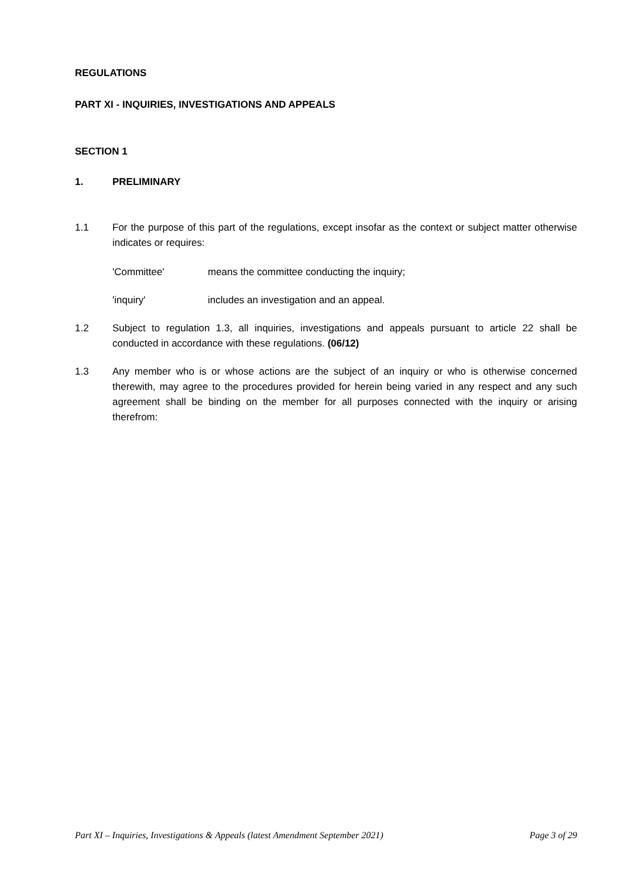REGULATIONS
PART XI - INQUIRIES, INVESTIGATIONS AND APPEALS
SECTION 1
1. PRELIMINARY
1.1 For the purpose of this part of the regulations, except insofar as the context or subject matter otherwise indicates or requires:
'Committee' means the committee conducting the inquiry;
'inquiry' includes an investigation and an appeal.
1.2 Subject to regulation 1.3, all inquiries, investigations and appeals pursuant to article 22 shall be conducted in accordance with these regulations. (06/12)
1.3 Any member who is or whose actions are the subject of an inquiry or who is otherwise concerned therewith, may agree to the procedures provided for herein being varied in any respect and any such agreement shall be binding on the member for all purposes connected with the inquiry or arising therefrom:
Part XI – Inquiries, Investigations & Appeals (latest Amendment September 2021) Page 3 of 29